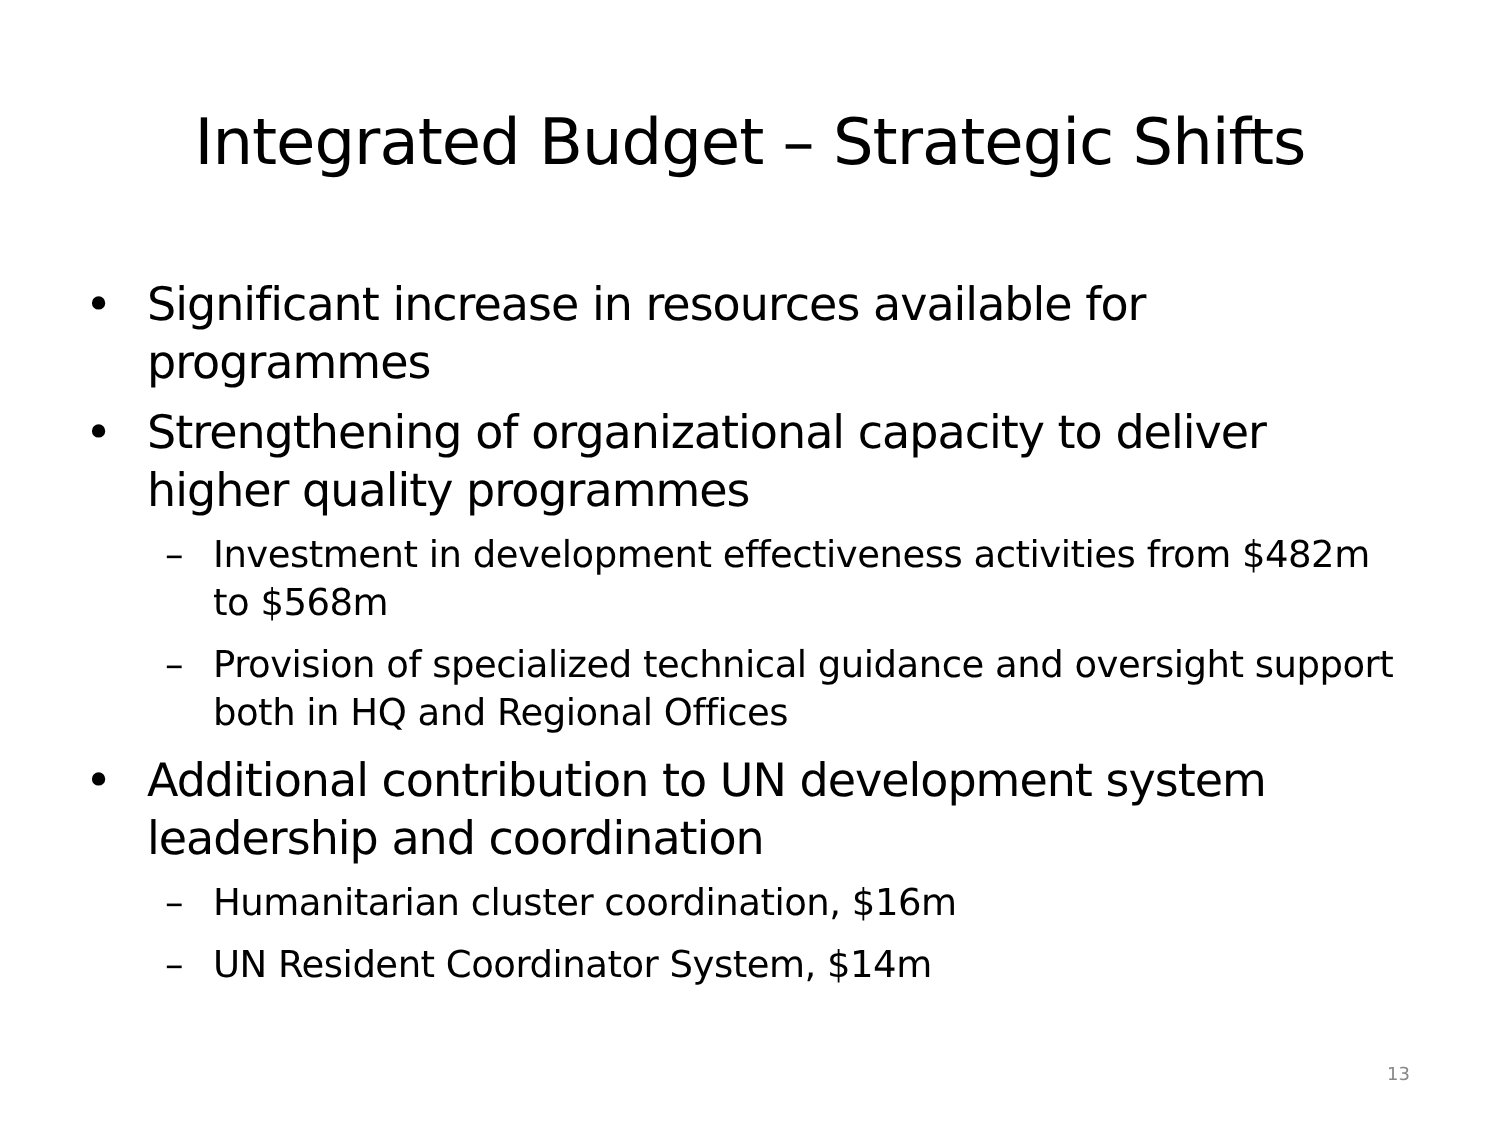Integrated Budget – Strategic Shifts
• Significant increase in resources available for programmes
• Strengthening of organizational capacity to deliver higher quality programmes
– Investment in development effectiveness activities from $482m to $568m
– Provision of specialized technical guidance and oversight support both in HQ and Regional Offices
• Additional contribution to UN development system leadership and coordination
– Humanitarian cluster coordination, $16m
– UN Resident Coordinator System, $14m
13